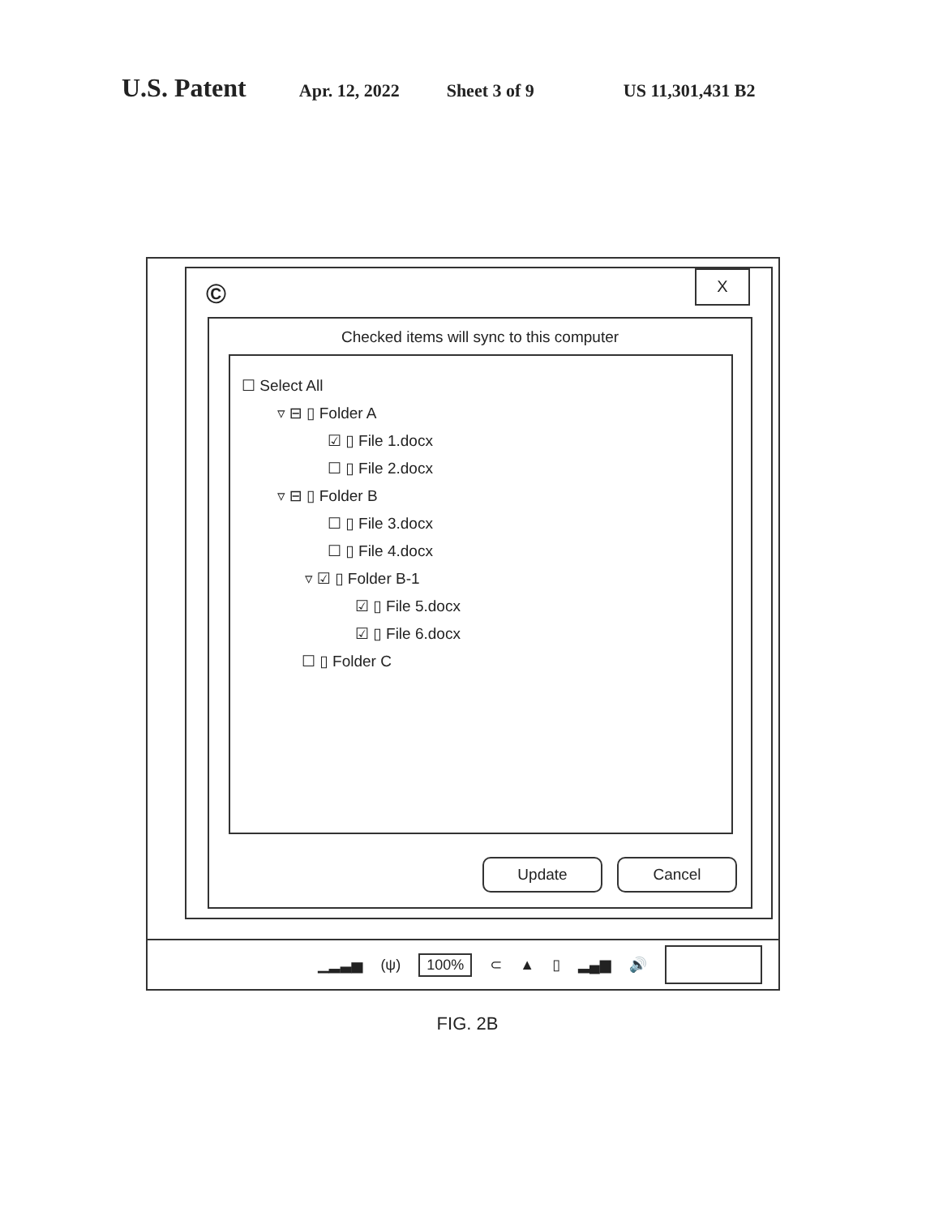U.S. Patent Apr. 12, 2022 Sheet 3 of 9 US 11,301,431 B2
©
X
Checked items will sync to this computer
☐ Select All
▿ ⊟ ▯ Folder A
☑ ▯ File 1.docx
☐ ▯ File 2.docx
▿ ⊟ ▯ Folder B
☐ ▯ File 3.docx
☐ ▯ File 4.docx
▿ ☑ ▯ Folder B-1
☑ ▯ File 5.docx
☑ ▯ File 6.docx
☐ ▯ Folder C
Update Cancel
▁▂▃▅ (ψ) 100% ⊂ ▲ ▯ ▂▄▆ 🔊
FIG. 2B